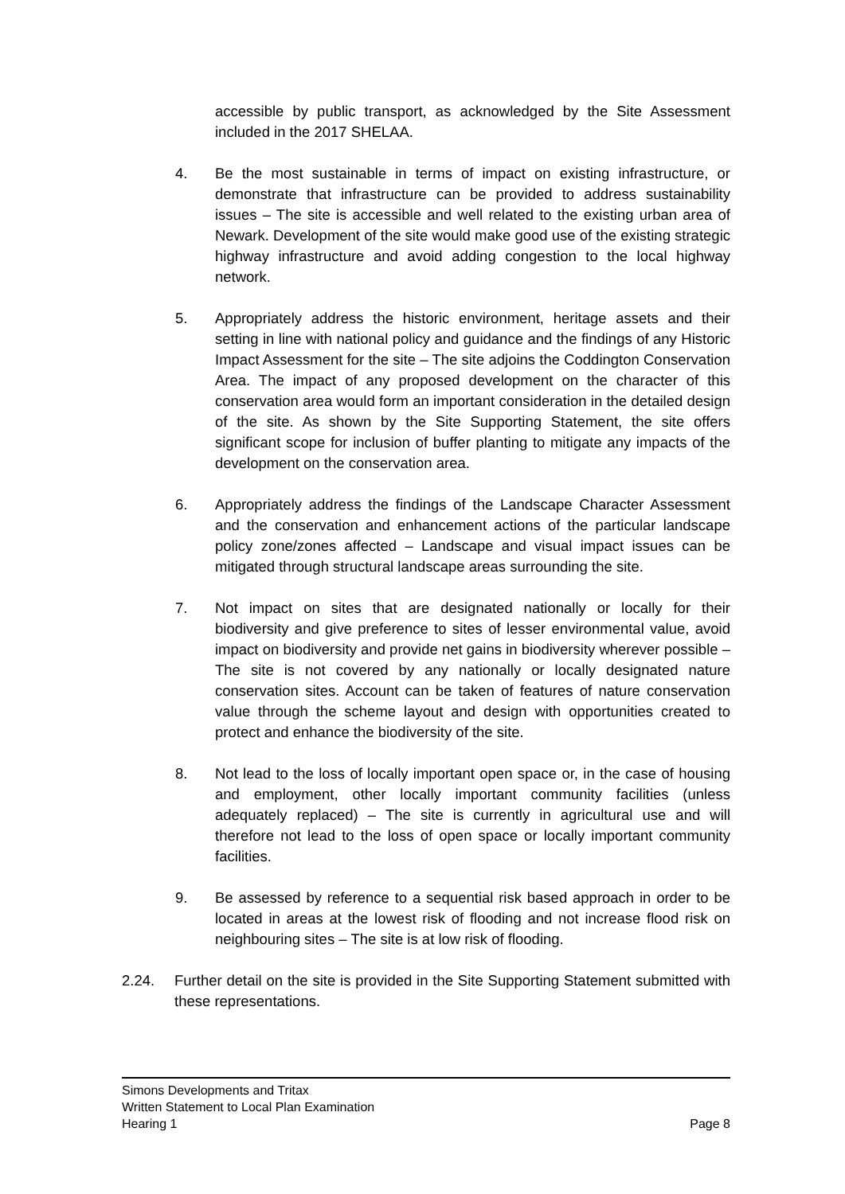accessible by public transport, as acknowledged by the Site Assessment included in the 2017 SHELAA.
4. Be the most sustainable in terms of impact on existing infrastructure, or demonstrate that infrastructure can be provided to address sustainability issues – The site is accessible and well related to the existing urban area of Newark. Development of the site would make good use of the existing strategic highway infrastructure and avoid adding congestion to the local highway network.
5. Appropriately address the historic environment, heritage assets and their setting in line with national policy and guidance and the findings of any Historic Impact Assessment for the site – The site adjoins the Coddington Conservation Area. The impact of any proposed development on the character of this conservation area would form an important consideration in the detailed design of the site. As shown by the Site Supporting Statement, the site offers significant scope for inclusion of buffer planting to mitigate any impacts of the development on the conservation area.
6. Appropriately address the findings of the Landscape Character Assessment and the conservation and enhancement actions of the particular landscape policy zone/zones affected – Landscape and visual impact issues can be mitigated through structural landscape areas surrounding the site.
7. Not impact on sites that are designated nationally or locally for their biodiversity and give preference to sites of lesser environmental value, avoid impact on biodiversity and provide net gains in biodiversity wherever possible – The site is not covered by any nationally or locally designated nature conservation sites. Account can be taken of features of nature conservation value through the scheme layout and design with opportunities created to protect and enhance the biodiversity of the site.
8. Not lead to the loss of locally important open space or, in the case of housing and employment, other locally important community facilities (unless adequately replaced) – The site is currently in agricultural use and will therefore not lead to the loss of open space or locally important community facilities.
9. Be assessed by reference to a sequential risk based approach in order to be located in areas at the lowest risk of flooding and not increase flood risk on neighbouring sites – The site is at low risk of flooding.
2.24. Further detail on the site is provided in the Site Supporting Statement submitted with these representations.
Simons Developments and Tritax
Written Statement to Local Plan Examination
Hearing 1 Page 8